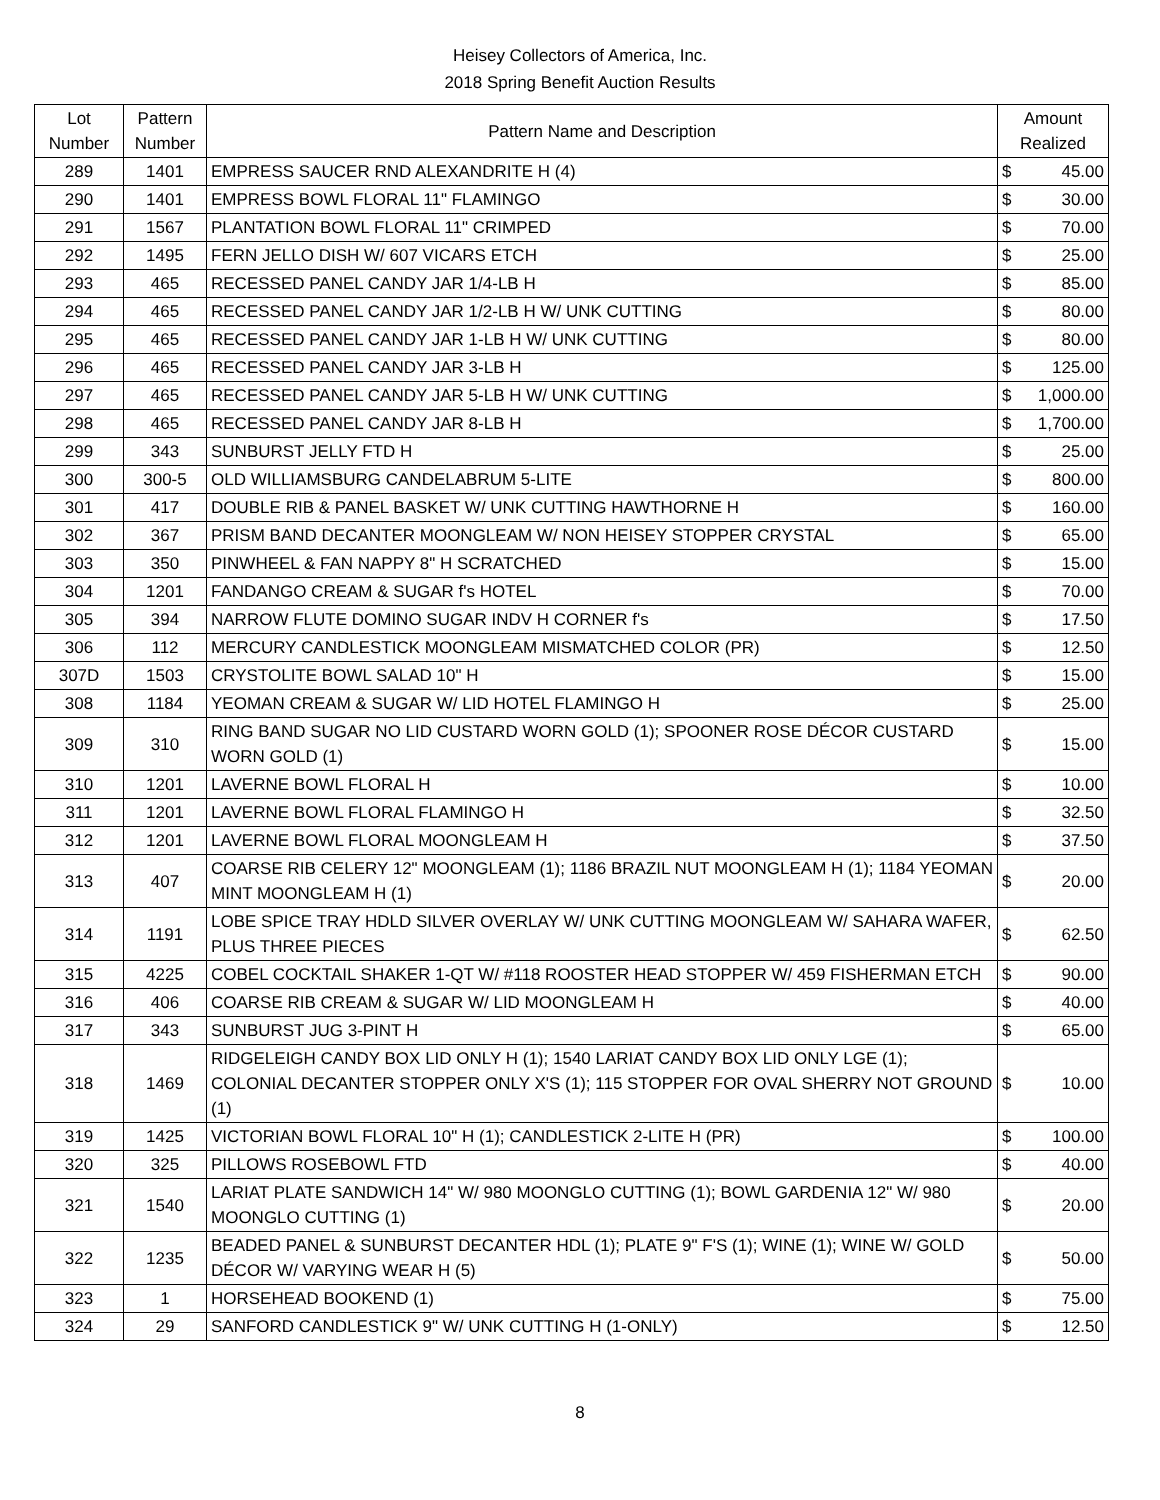Heisey Collectors of America, Inc.
2018 Spring Benefit Auction Results
| Lot Number | Pattern Number | Pattern Name and Description | Amount Realized | |
| --- | --- | --- | --- | --- |
| 289 | 1401 | EMPRESS SAUCER RND ALEXANDRITE H (4) | $ | 45.00 |
| 290 | 1401 | EMPRESS BOWL FLORAL 11" FLAMINGO | $ | 30.00 |
| 291 | 1567 | PLANTATION BOWL FLORAL 11" CRIMPED | $ | 70.00 |
| 292 | 1495 | FERN JELLO DISH W/ 607 VICARS ETCH | $ | 25.00 |
| 293 | 465 | RECESSED PANEL CANDY JAR 1/4-LB H | $ | 85.00 |
| 294 | 465 | RECESSED PANEL CANDY JAR 1/2-LB H W/ UNK CUTTING | $ | 80.00 |
| 295 | 465 | RECESSED PANEL CANDY JAR 1-LB H W/ UNK CUTTING | $ | 80.00 |
| 296 | 465 | RECESSED PANEL CANDY JAR 3-LB H | $ | 125.00 |
| 297 | 465 | RECESSED PANEL CANDY JAR 5-LB H W/ UNK CUTTING | $ | 1,000.00 |
| 298 | 465 | RECESSED PANEL CANDY JAR 8-LB H | $ | 1,700.00 |
| 299 | 343 | SUNBURST JELLY FTD H | $ | 25.00 |
| 300 | 300-5 | OLD WILLIAMSBURG CANDELABRUM 5-LITE | $ | 800.00 |
| 301 | 417 | DOUBLE RIB & PANEL BASKET W/ UNK CUTTING HAWTHORNE H | $ | 160.00 |
| 302 | 367 | PRISM BAND DECANTER MOONGLEAM W/ NON HEISEY STOPPER CRYSTAL | $ | 65.00 |
| 303 | 350 | PINWHEEL & FAN NAPPY 8" H SCRATCHED | $ | 15.00 |
| 304 | 1201 | FANDANGO CREAM & SUGAR f's HOTEL | $ | 70.00 |
| 305 | 394 | NARROW FLUTE DOMINO SUGAR INDV H CORNER f's | $ | 17.50 |
| 306 | 112 | MERCURY CANDLESTICK MOONGLEAM MISMATCHED COLOR (PR) | $ | 12.50 |
| 307D | 1503 | CRYSTOLITE BOWL SALAD 10" H | $ | 15.00 |
| 308 | 1184 | YEOMAN CREAM & SUGAR W/ LID HOTEL FLAMINGO H | $ | 25.00 |
| 309 | 310 | RING BAND SUGAR NO LID CUSTARD WORN GOLD (1); SPOONER ROSE DÉCOR CUSTARD WORN GOLD (1) | $ | 15.00 |
| 310 | 1201 | LAVERNE BOWL FLORAL H | $ | 10.00 |
| 311 | 1201 | LAVERNE BOWL FLORAL FLAMINGO H | $ | 32.50 |
| 312 | 1201 | LAVERNE BOWL FLORAL MOONGLEAM H | $ | 37.50 |
| 313 | 407 | COARSE RIB CELERY 12" MOONGLEAM (1); 1186 BRAZIL NUT MOONGLEAM H (1); 1184 YEOMAN MINT MOONGLEAM H (1) | $ | 20.00 |
| 314 | 1191 | LOBE SPICE TRAY HDLD SILVER OVERLAY W/ UNK CUTTING MOONGLEAM W/ SAHARA WAFER, PLUS THREE PIECES | $ | 62.50 |
| 315 | 4225 | COBEL COCKTAIL SHAKER 1-QT W/ #118 ROOSTER HEAD STOPPER W/ 459 FISHERMAN ETCH | $ | 90.00 |
| 316 | 406 | COARSE RIB CREAM & SUGAR W/ LID MOONGLEAM H | $ | 40.00 |
| 317 | 343 | SUNBURST JUG 3-PINT H | $ | 65.00 |
| 318 | 1469 | RIDGELEIGH CANDY BOX LID ONLY H (1); 1540 LARIAT CANDY BOX LID ONLY LGE (1); COLONIAL DECANTER STOPPER ONLY X'S (1); 115 STOPPER FOR OVAL SHERRY NOT GROUND (1) | $ | 10.00 |
| 319 | 1425 | VICTORIAN BOWL FLORAL 10" H (1); CANDLESTICK 2-LITE H (PR) | $ | 100.00 |
| 320 | 325 | PILLOWS ROSEBOWL FTD | $ | 40.00 |
| 321 | 1540 | LARIAT PLATE SANDWICH 14" W/ 980 MOONGLO CUTTING (1); BOWL GARDENIA 12" W/ 980 MOONGLO CUTTING (1) | $ | 20.00 |
| 322 | 1235 | BEADED PANEL & SUNBURST DECANTER HDL (1); PLATE 9" F'S (1); WINE (1); WINE W/ GOLD DÉCOR W/ VARYING WEAR H (5) | $ | 50.00 |
| 323 | 1 | HORSEHEAD BOOKEND (1) | $ | 75.00 |
| 324 | 29 | SANFORD CANDLESTICK 9" W/ UNK CUTTING H (1-ONLY) | $ | 12.50 |
8